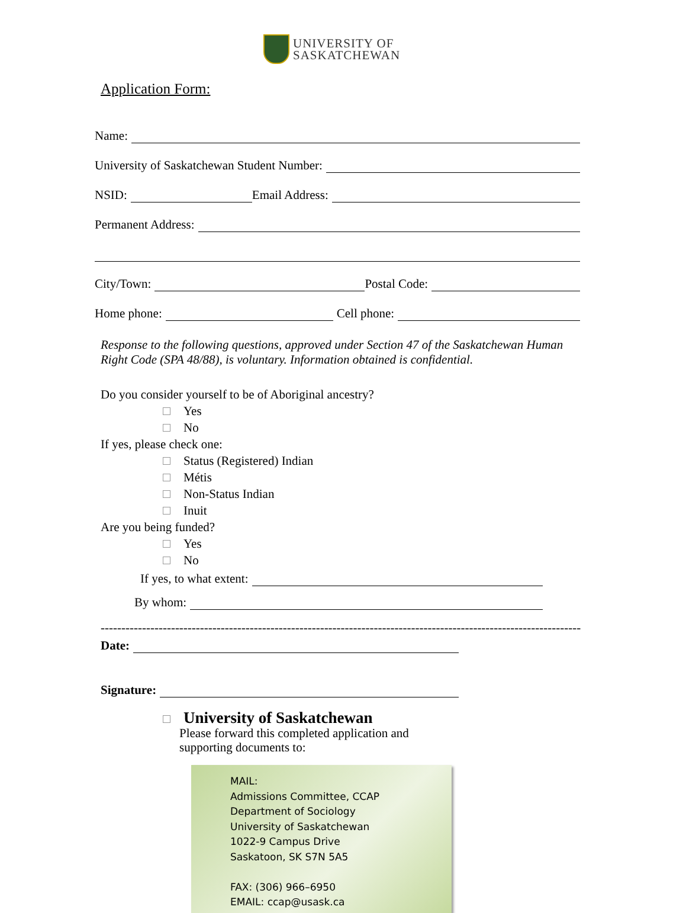UNIVERSITY OF
SASKATCHEWAN
Application Form:
Name:
University of Saskatchewan Student Number:
NSID:
Email Address:
Permanent Address:
City/Town:
Postal Code:
Home phone:
Cell phone:
Response to the following questions, approved under Section 47 of the Saskatchewan Human Right Code (SPA 48/88), is voluntary. Information obtained is confidential.
Do you consider yourself to be of Aboriginal ancestry?
Yes
No
If yes, please check one:
Status (Registered) Indian
Métis
Non-Status Indian
Inuit
Are you being funded?
Yes
No
If yes, to what extent:
By whom:
--------------------------------------------------------------------------------------------------------------------
Date:
Signature:
University of Saskatchewan
Please forward this completed application and
supporting documents to:
MAIL:
Admissions Committee, CCAP
Department of Sociology
University of Saskatchewan
1022-9 Campus Drive
Saskatoon, SK S7N 5A5
FAX: (306) 966–6950
EMAIL: ccap@usask.ca